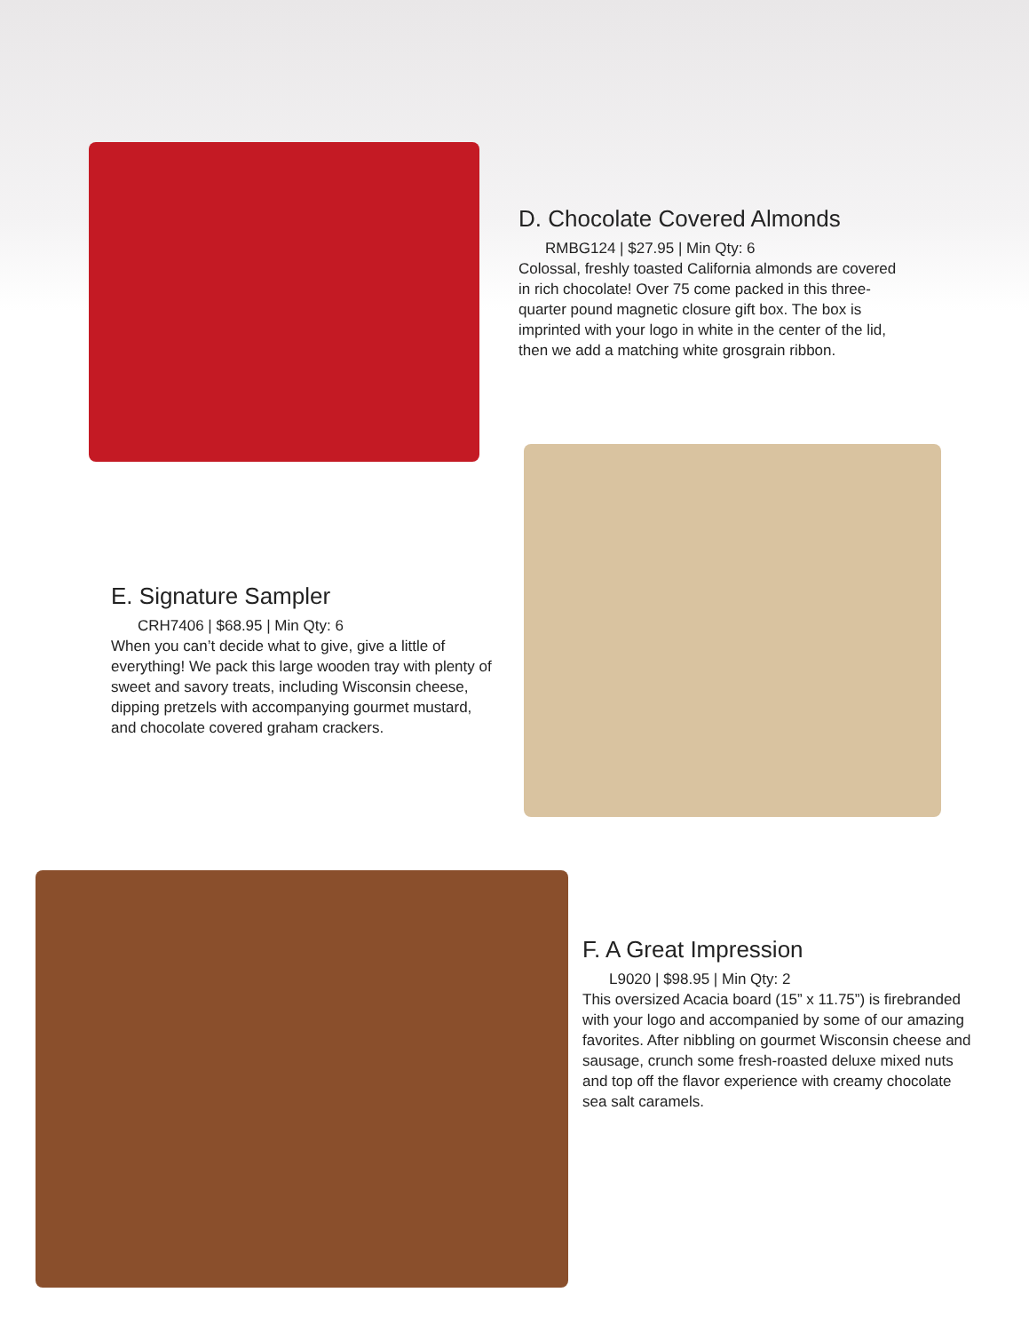D. Chocolate Covered Almonds
RMBG124 | $27.95 | Min Qty: 6
Colossal, freshly toasted California almonds are covered in rich chocolate! Over 75 come packed in this three-quarter pound magnetic closure gift box. The box is imprinted with your logo in white in the center of the lid, then we add a matching white grosgrain ribbon.
E. Signature Sampler
CRH7406 | $68.95 | Min Qty: 6
When you can’t decide what to give, give a little of everything! We pack this large wooden tray with plenty of sweet and savory treats, including Wisconsin cheese, dipping pretzels with accompanying gourmet mustard, and chocolate covered graham crackers.
F. A Great Impression
L9020 | $98.95 | Min Qty: 2
This oversized Acacia board (15” x 11.75”) is firebranded with your logo and accompanied by some of our amazing favorites. After nibbling on gourmet Wisconsin cheese and sausage, crunch some fresh-roasted deluxe mixed nuts and top off the flavor experience with creamy chocolate sea salt caramels.